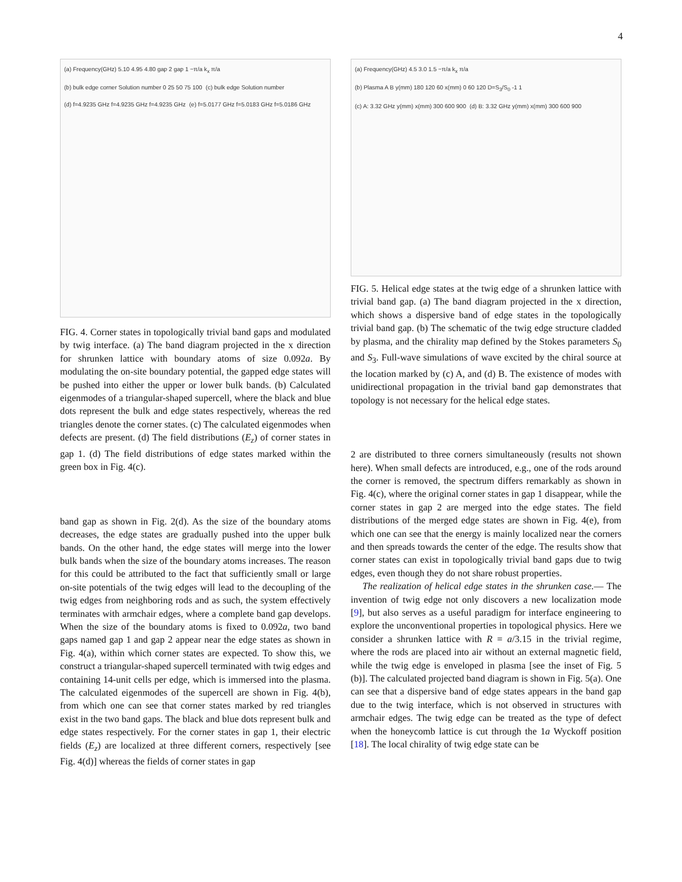4
(a) Frequency(GHz) 5.10 4.95 4.80 gap 2 gap 1 −π/a k<sub>x</sub> π/a (b) bulk edge corner Solution number 0 25 50 75 100 (c) bulk edge Solution number (d) f=4.9235 GHz f=4.9235 GHz f=4.9235 GHz (e) f=5.0177 GHz f=5.0183 GHz f=5.0186 GHz
FIG. 4. Corner states in topologically trivial band gaps and modulated by twig interface. (a) The band diagram projected in the x direction for shrunken lattice with boundary atoms of size 0.092a. By modulating the on-site boundary potential, the gapped edge states will be pushed into either the upper or lower bulk bands. (b) Calculated eigenmodes of a triangular-shaped supercell, where the black and blue dots represent the bulk and edge states respectively, whereas the red triangles denote the corner states. (c) The calculated eigenmodes when defects are present. (d) The field distributions (E<sub>z</sub>) of corner states in gap 1. (d) The field distributions of edge states marked within the green box in Fig. 4(c).
band gap as shown in Fig. 2(d). As the size of the boundary atoms decreases, the edge states are gradually pushed into the upper bulk bands. On the other hand, the edge states will merge into the lower bulk bands when the size of the boundary atoms increases. The reason for this could be attributed to the fact that sufficiently small or large on-site potentials of the twig edges will lead to the decoupling of the twig edges from neighboring rods and as such, the system effectively terminates with armchair edges, where a complete band gap develops. When the size of the boundary atoms is fixed to 0.092a, two band gaps named gap 1 and gap 2 appear near the edge states as shown in Fig. 4(a), within which corner states are expected. To show this, we construct a triangular-shaped supercell terminated with twig edges and containing 14-unit cells per edge, which is immersed into the plasma. The calculated eigenmodes of the supercell are shown in Fig. 4(b), from which one can see that corner states marked by red triangles exist in the two band gaps. The black and blue dots represent bulk and edge states respectively. For the corner states in gap 1, their electric fields (E<sub>z</sub>) are localized at three different corners, respectively [see Fig. 4(d)] whereas the fields of corner states in gap
(a) Frequency(GHz) 4.5 3.0 1.5 −π/a k<sub>x</sub> π/a (b) Plasma A B y(mm) 180 120 60 x(mm) 0 60 120 D=S<sub>3</sub>/S<sub>0</sub> -1 1 (c) A: 3.32 GHz y(mm) x(mm) 300 600 900 (d) B: 3.32 GHz y(mm) x(mm) 300 600 900
FIG. 5. Helical edge states at the twig edge of a shrunken lattice with trivial band gap. (a) The band diagram projected in the x direction, which shows a dispersive band of edge states in the topologically trivial band gap. (b) The schematic of the twig edge structure cladded by plasma, and the chirality map defined by the Stokes parameters S<sub>0</sub> and S<sub>3</sub>. Full-wave simulations of wave excited by the chiral source at the location marked by (c) A, and (d) B. The existence of modes with unidirectional propagation in the trivial band gap demonstrates that topology is not necessary for the helical edge states.
2 are distributed to three corners simultaneously (results not shown here). When small defects are introduced, e.g., one of the rods around the corner is removed, the spectrum differs remarkably as shown in Fig. 4(c), where the original corner states in gap 1 disappear, while the corner states in gap 2 are merged into the edge states. The field distributions of the merged edge states are shown in Fig. 4(e), from which one can see that the energy is mainly localized near the corners and then spreads towards the center of the edge. The results show that corner states can exist in topologically trivial band gaps due to twig edges, even though they do not share robust properties.
The realization of helical edge states in the shrunken case.— The invention of twig edge not only discovers a new localization mode [9], but also serves as a useful paradigm for interface engineering to explore the unconventional properties in topological physics. Here we consider a shrunken lattice with R = a/3.15 in the trivial regime, where the rods are placed into air without an external magnetic field, while the twig edge is enveloped in plasma [see the inset of Fig. 5 (b)]. The calculated projected band diagram is shown in Fig. 5(a). One can see that a dispersive band of edge states appears in the band gap due to the twig interface, which is not observed in structures with armchair edges. The twig edge can be treated as the type of defect when the honeycomb lattice is cut through the 1a Wyckoff position [18]. The local chirality of twig edge state can be